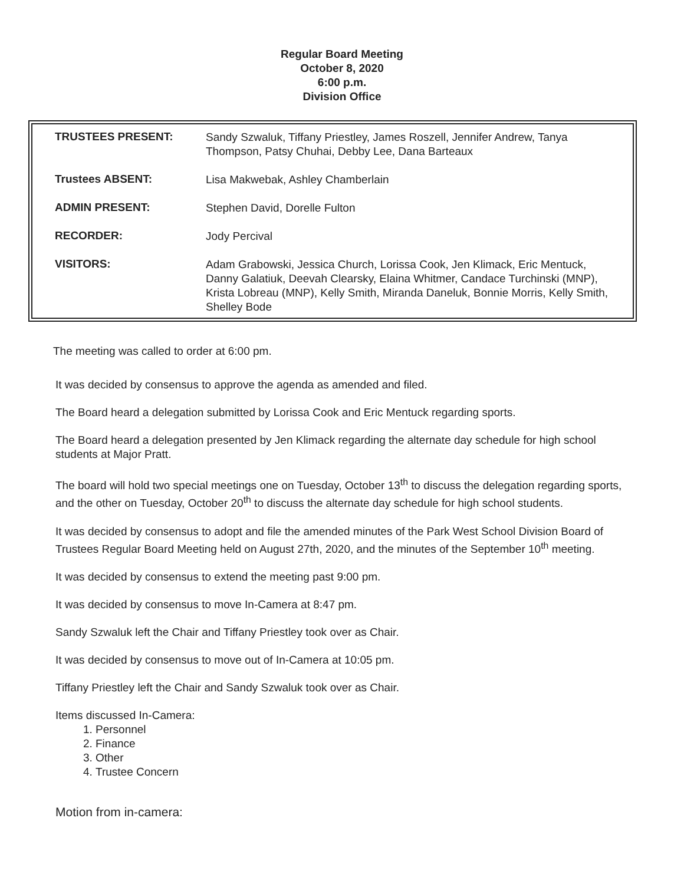Regular Board Meeting
October 8, 2020
6:00 p.m.
Division Office
| TRUSTEES PRESENT: | Sandy Szwaluk, Tiffany Priestley, James Roszell, Jennifer Andrew, Tanya Thompson, Patsy Chuhai, Debby Lee, Dana Barteaux |
| Trustees ABSENT: | Lisa Makwebak, Ashley Chamberlain |
| ADMIN PRESENT: | Stephen David, Dorelle Fulton |
| RECORDER: | Jody Percival |
| VISITORS: | Adam Grabowski, Jessica Church, Lorissa Cook, Jen Klimack, Eric Mentuck, Danny Galatiuk, Deevah Clearsky, Elaina Whitmer, Candace Turchinski (MNP), Krista Lobreau (MNP), Kelly Smith, Miranda Daneluk, Bonnie Morris, Kelly Smith, Shelley Bode |
The meeting was called to order at 6:00 pm.
It was decided by consensus to approve the agenda as amended and filed.
The Board heard a delegation submitted by Lorissa Cook and Eric Mentuck regarding sports.
The Board heard a delegation presented by Jen Klimack regarding the alternate day schedule for high school students at Major Pratt.
The board will hold two special meetings one on Tuesday, October 13<sup>th</sup> to discuss the delegation regarding sports, and the other on Tuesday, October 20<sup>th</sup> to discuss the alternate day schedule for high school students.
It was decided by consensus to adopt and file the amended minutes of the Park West School Division Board of Trustees Regular Board Meeting held on August 27th, 2020, and the minutes of the September 10<sup>th</sup> meeting.
It was decided by consensus to extend the meeting past 9:00 pm.
It was decided by consensus to move In-Camera at 8:47 pm.
Sandy Szwaluk left the Chair and Tiffany Priestley took over as Chair.
It was decided by consensus to move out of In-Camera at 10:05 pm.
Tiffany Priestley left the Chair and Sandy Szwaluk took over as Chair.
Items discussed In-Camera:
1. Personnel
2. Finance
3. Other
4. Trustee Concern
Motion from in-camera: